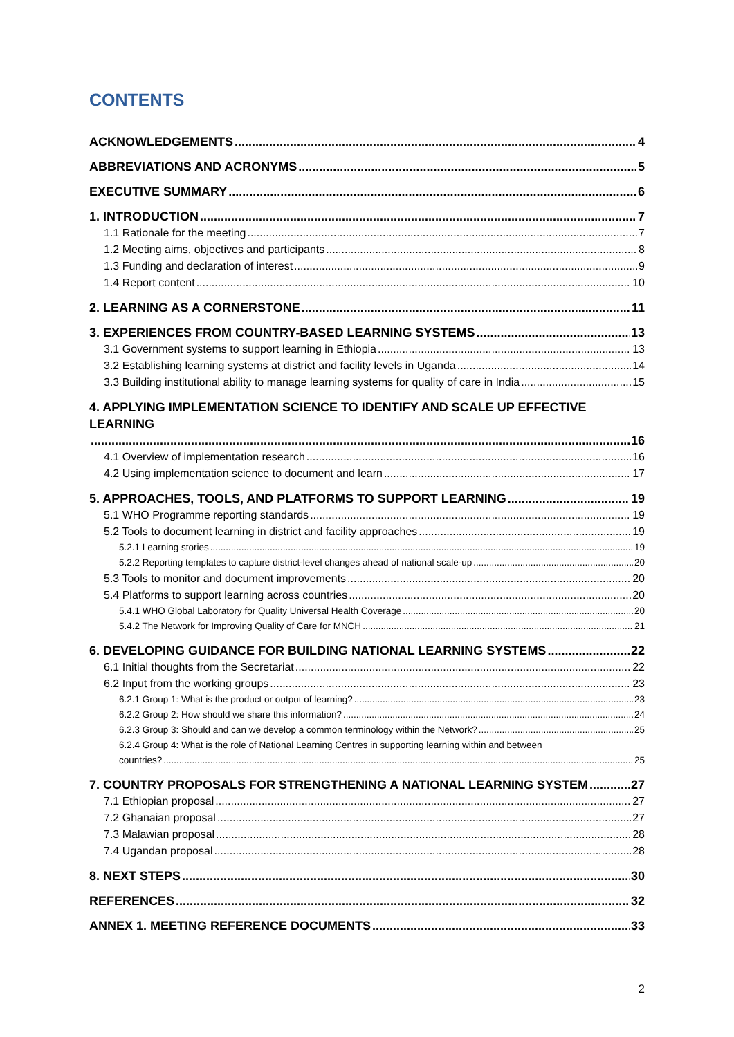CONTENTS
ACKNOWLEDGEMENTS 4
ABBREVIATIONS AND ACRONYMS 5
EXECUTIVE SUMMARY 6
1. INTRODUCTION 7
1.1 Rationale for the meeting 7
1.2 Meeting aims, objectives and participants 8
1.3 Funding and declaration of interest 9
1.4 Report content 10
2. LEARNING AS A CORNERSTONE 11
3. EXPERIENCES FROM COUNTRY-BASED LEARNING SYSTEMS 13
3.1 Government systems to support learning in Ethiopia 13
3.2 Establishing learning systems at district and facility levels in Uganda 14
3.3 Building institutional ability to manage learning systems for quality of care in India 15
4. APPLYING IMPLEMENTATION SCIENCE TO IDENTIFY AND SCALE UP EFFECTIVE LEARNING
16
4.1 Overview of implementation research 16
4.2 Using implementation science to document and learn 17
5. APPROACHES, TOOLS, AND PLATFORMS TO SUPPORT LEARNING 19
5.1 WHO Programme reporting standards 19
5.2 Tools to document learning in district and facility approaches 19
5.2.1 Learning stories 19
5.2.2 Reporting templates to capture district-level changes ahead of national scale-up 20
5.3 Tools to monitor and document improvements 20
5.4 Platforms to support learning across countries 20
5.4.1 WHO Global Laboratory for Quality Universal Health Coverage 20
5.4.2 The Network for Improving Quality of Care for MNCH 21
6. DEVELOPING GUIDANCE FOR BUILDING NATIONAL LEARNING SYSTEMS 22
6.1 Initial thoughts from the Secretariat 22
6.2 Input from the working groups 23
6.2.1 Group 1: What is the product or output of learning? 23
6.2.2 Group 2: How should we share this information? 24
6.2.3 Group 3: Should and can we develop a common terminology within the Network? 25
6.2.4 Group 4: What is the role of National Learning Centres in supporting learning within and between
countries? 25
7. COUNTRY PROPOSALS FOR STRENGTHENING A NATIONAL LEARNING SYSTEM 27
7.1 Ethiopian proposal 27
7.2 Ghanaian proposal 27
7.3 Malawian proposal 28
7.4 Ugandan proposal 28
8. NEXT STEPS 30
REFERENCES 32
ANNEX 1. MEETING REFERENCE DOCUMENTS 33
2